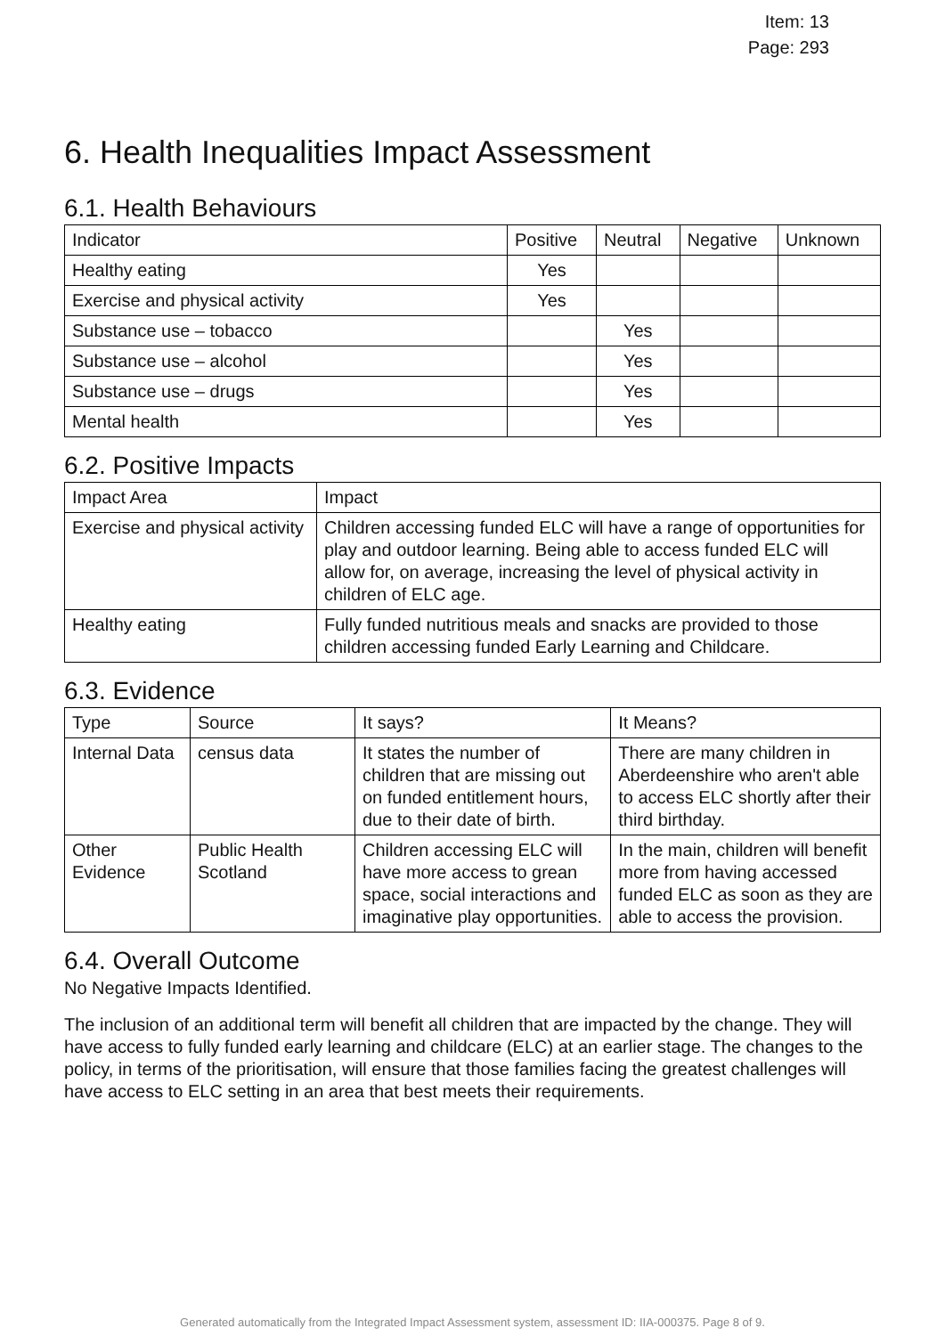Item: 13
Page: 293
6. Health Inequalities Impact Assessment
6.1. Health Behaviours
| Indicator | Positive | Neutral | Negative | Unknown |
| --- | --- | --- | --- | --- |
| Healthy eating | Yes | | | |
| Exercise and physical activity | Yes | | | |
| Substance use – tobacco | | Yes | | |
| Substance use – alcohol | | Yes | | |
| Substance use – drugs | | Yes | | |
| Mental health | | Yes | | |
6.2. Positive Impacts
| Impact Area | Impact |
| --- | --- |
| Exercise and physical activity | Children accessing funded ELC will have a range of opportunities for play and outdoor learning. Being able to access funded ELC will allow for, on average, increasing the level of physical activity in children of ELC age. |
| Healthy eating | Fully funded nutritious meals and snacks are provided to those children accessing funded Early Learning and Childcare. |
6.3. Evidence
| Type | Source | It says? | It Means? |
| --- | --- | --- | --- |
| Internal Data | census data | It states the number of children that are missing out on funded entitlement hours, due to their date of birth. | There are many children in Aberdeenshire who aren't able to access ELC shortly after their third birthday. |
| Other Evidence | Public Health Scotland | Children accessing ELC will have more access to grean space, social interactions and imaginative play opportunities. | In the main, children will benefit more from having accessed funded ELC as soon as they are able to access the provision. |
6.4. Overall Outcome
No Negative Impacts Identified.
The inclusion of an additional term will benefit all children that are impacted by the change. They will have access to fully funded early learning and childcare (ELC) at an earlier stage. The changes to the policy, in terms of the prioritisation, will ensure that those families facing the greatest challenges will have access to ELC setting in an area that best meets their requirements.
Generated automatically from the Integrated Impact Assessment system, assessment ID: IIA-000375. Page 8 of 9.